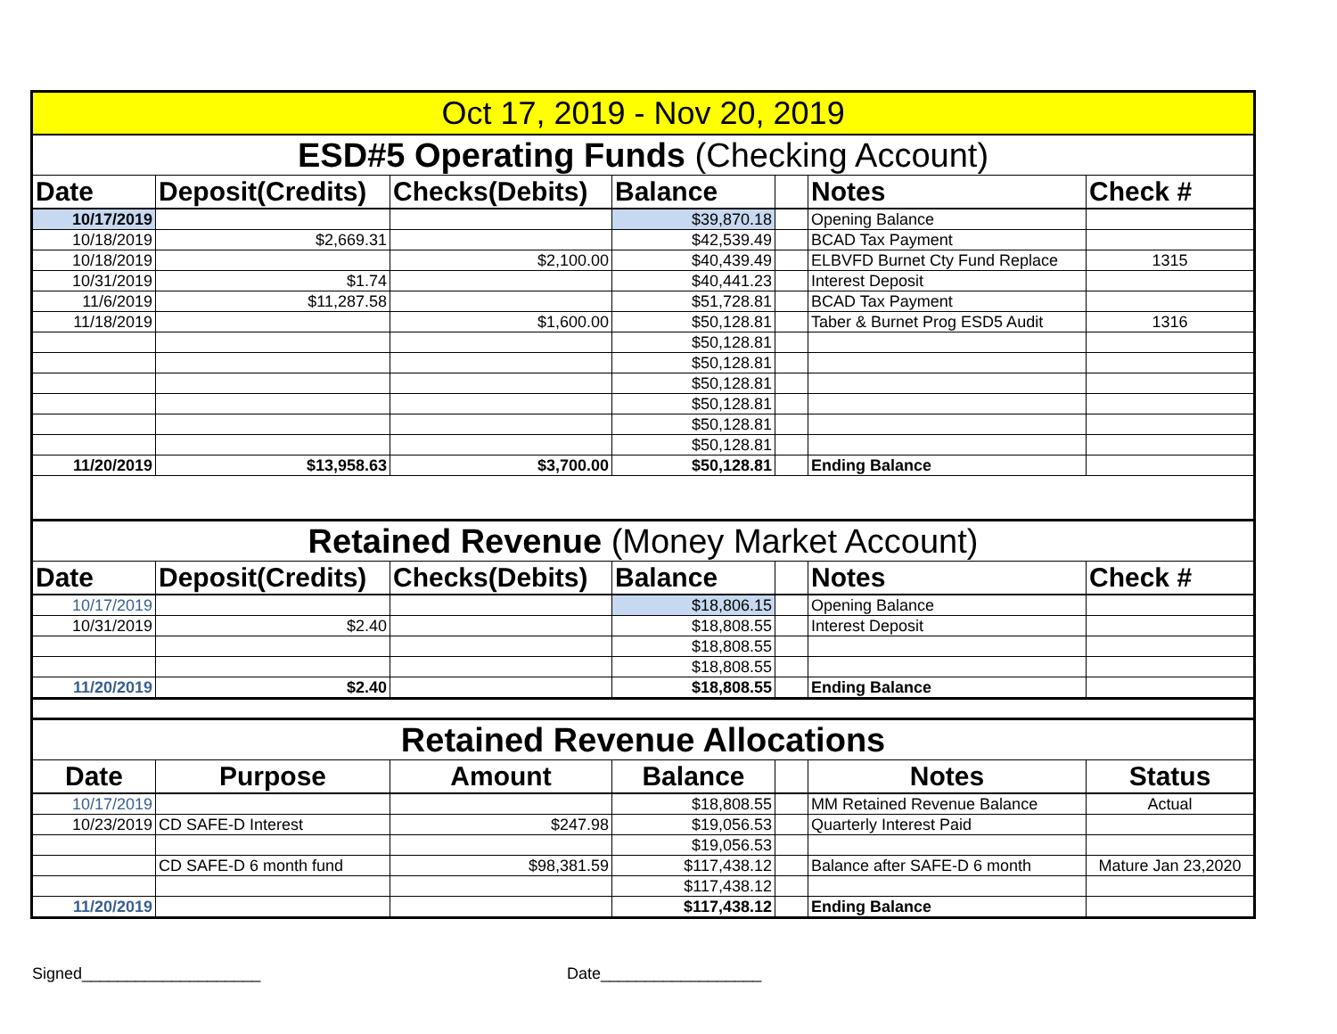| Oct 17, 2019 - Nov 20, 2019 | | | | | | |
| --- | --- | --- | --- | --- | --- | --- |
| ESD#5 Operating Funds (Checking Account) | | | | | | |
| Date | Deposit(Credits) | Checks(Debits) | Balance | | Notes | Check # |
| 10/17/2019 | | | $39,870.18 | | Opening Balance | |
| 10/18/2019 | $2,669.31 | | $42,539.49 | | BCAD Tax Payment | |
| 10/18/2019 | | $2,100.00 | $40,439.49 | | ELBVFD Burnet Cty Fund Replace | 1315 |
| 10/31/2019 | $1.74 | | $40,441.23 | | Interest Deposit | |
| 11/6/2019 | $11,287.58 | | $51,728.81 | | BCAD Tax Payment | |
| 11/18/2019 | | $1,600.00 | $50,128.81 | | Taber & Burnet Prog ESD5 Audit | 1316 |
| | | | $50,128.81 | | | |
| | | | $50,128.81 | | | |
| | | | $50,128.81 | | | |
| | | | $50,128.81 | | | |
| | | | $50,128.81 | | | |
| | | | $50,128.81 | | | |
| 11/20/2019 | $13,958.63 | $3,700.00 | $50,128.81 | | Ending Balance | |
| Retained Revenue (Money Market Account) | | | | | | |
| Date | Deposit(Credits) | Checks(Debits) | Balance | | Notes | Check # |
| 10/17/2019 | | | $18,806.15 | | Opening Balance | |
| 10/31/2019 | $2.40 | | $18,808.55 | | Interest Deposit | |
| | | | $18,808.55 | | | |
| | | | $18,808.55 | | | |
| 11/20/2019 | $2.40 | | $18,808.55 | | Ending Balance | |
| Retained Revenue Allocations | | | | | | |
| Date | Purpose | Amount | Balance | | Notes | Status |
| 10/17/2019 | | | $18,808.55 | | MM Retained Revenue Balance | Actual |
| 10/23/2019 | CD SAFE-D Interest | $247.98 | $19,056.53 | | Quarterly Interest Paid | |
| | | | $19,056.53 | | | |
| | CD SAFE-D 6 month fund | $98,381.59 | $117,438.12 | | Balance after SAFE-D 6 month | Mature Jan 23,2020 |
| | | | $117,438.12 | | | |
| 11/20/2019 | | | $117,438.12 | | Ending Balance | |
Signed____________________ Date__________________